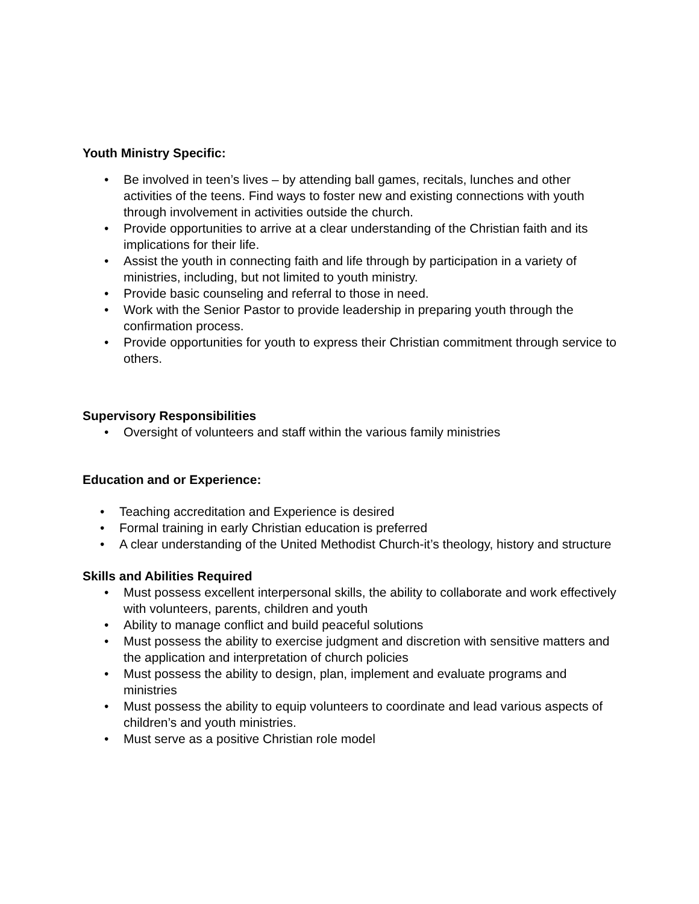Youth Ministry Specific:
• Be involved in teen’s lives – by attending ball games, recitals, lunches and other activities of the teens. Find ways to foster new and existing connections with youth through involvement in activities outside the church.
• Provide opportunities to arrive at a clear understanding of the Christian faith and its implications for their life.
• Assist the youth in connecting faith and life through by participation in a variety of ministries, including, but not limited to youth ministry.
• Provide basic counseling and referral to those in need.
• Work with the Senior Pastor to provide leadership in preparing youth through the confirmation process.
• Provide opportunities for youth to express their Christian commitment through service to others.
Supervisory Responsibilities
• Oversight of volunteers and staff within the various family ministries
Education and or Experience:
• Teaching accreditation and Experience is desired
• Formal training in early Christian education is preferred
• A clear understanding of the United Methodist Church-it’s theology, history and structure
Skills and Abilities Required
• Must possess excellent interpersonal skills, the ability to collaborate and work effectively with volunteers, parents, children and youth
• Ability to manage conflict and build peaceful solutions
• Must possess the ability to exercise judgment and discretion with sensitive matters and the application and interpretation of church policies
• Must possess the ability to design, plan, implement and evaluate programs and ministries
• Must possess the ability to equip volunteers to coordinate and lead various aspects of children’s and youth ministries.
• Must serve as a positive Christian role model